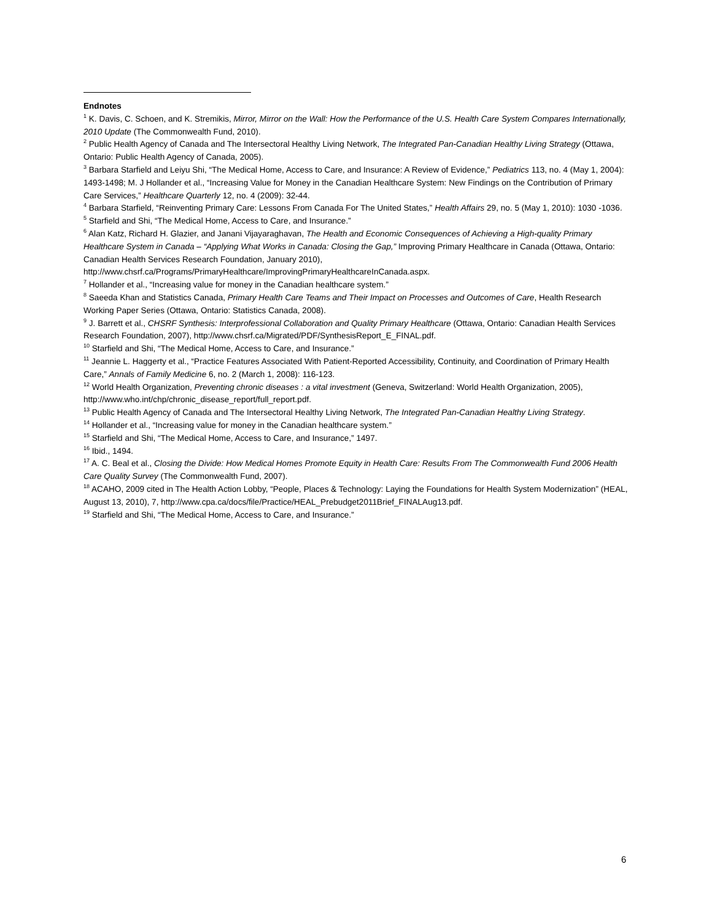Endnotes
<sup>1</sup> K. Davis, C. Schoen, and K. Stremikis, Mirror, Mirror on the Wall: How the Performance of the U.S. Health Care System Compares Internationally, 2010 Update (The Commonwealth Fund, 2010).
<sup>2</sup> Public Health Agency of Canada and The Intersectoral Healthy Living Network, The Integrated Pan-Canadian Healthy Living Strategy (Ottawa, Ontario: Public Health Agency of Canada, 2005).
<sup>3</sup> Barbara Starfield and Leiyu Shi, “The Medical Home, Access to Care, and Insurance: A Review of Evidence,” Pediatrics 113, no. 4 (May 1, 2004): 1493-1498; M. J Hollander et al., “Increasing Value for Money in the Canadian Healthcare System: New Findings on the Contribution of Primary Care Services,” Healthcare Quarterly 12, no. 4 (2009): 32-44.
<sup>4</sup> Barbara Starfield, “Reinventing Primary Care: Lessons From Canada For The United States,” Health Affairs 29, no. 5 (May 1, 2010): 1030 -1036.
<sup>5</sup> Starfield and Shi, “The Medical Home, Access to Care, and Insurance.”
<sup>6</sup> Alan Katz, Richard H. Glazier, and Janani Vijayaraghavan, The Health and Economic Consequences of Achieving a High-quality Primary Healthcare System in Canada – “Applying What Works in Canada: Closing the Gap,” Improving Primary Healthcare in Canada (Ottawa, Ontario: Canadian Health Services Research Foundation, January 2010), http://www.chsrf.ca/Programs/PrimaryHealthcare/ImprovingPrimaryHealthcareInCanada.aspx.
<sup>7</sup> Hollander et al., “Increasing value for money in the Canadian healthcare system.”
<sup>8</sup> Saeeda Khan and Statistics Canada, Primary Health Care Teams and Their Impact on Processes and Outcomes of Care, Health Research Working Paper Series (Ottawa, Ontario: Statistics Canada, 2008).
<sup>9</sup> J. Barrett et al., CHSRF Synthesis: Interprofessional Collaboration and Quality Primary Healthcare (Ottawa, Ontario: Canadian Health Services Research Foundation, 2007), http://www.chsrf.ca/Migrated/PDF/SynthesisReport_E_FINAL.pdf.
<sup>10</sup> Starfield and Shi, “The Medical Home, Access to Care, and Insurance.”
<sup>11</sup> Jeannie L. Haggerty et al., “Practice Features Associated With Patient-Reported Accessibility, Continuity, and Coordination of Primary Health Care,” Annals of Family Medicine 6, no. 2 (March 1, 2008): 116-123.
<sup>12</sup> World Health Organization, Preventing chronic diseases : a vital investment (Geneva, Switzerland: World Health Organization, 2005), http://www.who.int/chp/chronic_disease_report/full_report.pdf.
<sup>13</sup> Public Health Agency of Canada and The Intersectoral Healthy Living Network, The Integrated Pan-Canadian Healthy Living Strategy.
<sup>14</sup> Hollander et al., “Increasing value for money in the Canadian healthcare system.”
<sup>15</sup> Starfield and Shi, “The Medical Home, Access to Care, and Insurance,” 1497.
<sup>16</sup> Ibid., 1494.
<sup>17</sup> A. C. Beal et al., Closing the Divide: How Medical Homes Promote Equity in Health Care: Results From The Commonwealth Fund 2006 Health Care Quality Survey (The Commonwealth Fund, 2007).
<sup>18</sup> ACAHO, 2009 cited in The Health Action Lobby, “People, Places & Technology: Laying the Foundations for Health System Modernization” (HEAL, August 13, 2010), 7, http://www.cpa.ca/docs/file/Practice/HEAL_Prebudget2011Brief_FINALAug13.pdf.
<sup>19</sup> Starfield and Shi, “The Medical Home, Access to Care, and Insurance.”
6